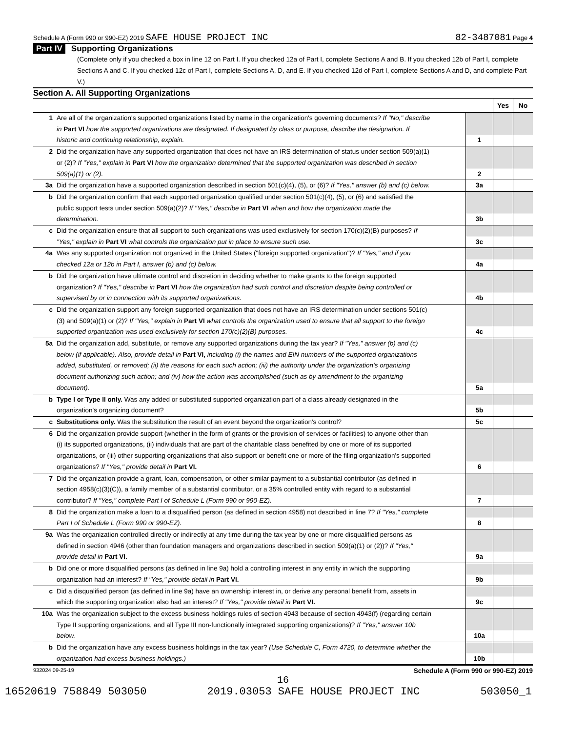Schedule A (Form 990 or 990-EZ) 2019 SAFE HOUSE PROJECT INC 82-3487081 Page 4
Part IV Supporting Organizations
(Complete only if you checked a box in line 12 on Part I. If you checked 12a of Part I, complete Sections A and B. If you checked 12b of Part I, complete Sections A and C. If you checked 12c of Part I, complete Sections A, D, and E. If you checked 12d of Part I, complete Sections A and D, and complete Part V.)
Section A. All Supporting Organizations
| | | | Yes | No |
| 1 | Are all of the organization's supported organizations listed by name in the organization's governing documents? If "No," describe in Part VI how the supported organizations are designated. If designated by class or purpose, describe the designation. If historic and continuing relationship, explain. | 1 | | |
| 2 | Did the organization have any supported organization that does not have an IRS determination of status under section 509(a)(1) or (2)? If "Yes," explain in Part VI how the organization determined that the supported organization was described in section 509(a)(1) or (2). | 2 | | |
| 3a | Did the organization have a supported organization described in section 501(c)(4), (5), or (6)? If "Yes," answer (b) and (c) below. | 3a | | |
| b | Did the organization confirm that each supported organization qualified under section 501(c)(4), (5), or (6) and satisfied the public support tests under section 509(a)(2)? If "Yes," describe in Part VI when and how the organization made the determination. | 3b | | |
| c | Did the organization ensure that all support to such organizations was used exclusively for section 170(c)(2)(B) purposes? If "Yes," explain in Part VI what controls the organization put in place to ensure such use. | 3c | | |
| 4a | Was any supported organization not organized in the United States ("foreign supported organization")? If "Yes," and if you checked 12a or 12b in Part I, answer (b) and (c) below. | 4a | | |
| b | Did the organization have ultimate control and discretion in deciding whether to make grants to the foreign supported organization? If "Yes," describe in Part VI how the organization had such control and discretion despite being controlled or supervised by or in connection with its supported organizations. | 4b | | |
| c | Did the organization support any foreign supported organization that does not have an IRS determination under sections 501(c)(3) and 509(a)(1) or (2)? If "Yes," explain in Part VI what controls the organization used to ensure that all support to the foreign supported organization was used exclusively for section 170(c)(2)(B) purposes. | 4c | | |
| 5a | Did the organization add, substitute, or remove any supported organizations during the tax year? If "Yes," answer (b) and (c) below (if applicable). Also, provide detail in Part VI, including (i) the names and EIN numbers of the supported organizations added, substituted, or removed; (ii) the reasons for each such action; (iii) the authority under the organization's organizing document authorizing such action; and (iv) how the action was accomplished (such as by amendment to the organizing document). | 5a | | |
| b | Type I or Type II only. Was any added or substituted supported organization part of a class already designated in the organization's organizing document? | 5b | | |
| c | Substitutions only. Was the substitution the result of an event beyond the organization's control? | 5c | | |
| 6 | Did the organization provide support (whether in the form of grants or the provision of services or facilities) to anyone other than (i) its supported organizations, (ii) individuals that are part of the charitable class benefited by one or more of its supported organizations, or (iii) other supporting organizations that also support or benefit one or more of the filing organization's supported organizations? If "Yes," provide detail in Part VI. | 6 | | |
| 7 | Did the organization provide a grant, loan, compensation, or other similar payment to a substantial contributor (as defined in section 4958(c)(3)(C)), a family member of a substantial contributor, or a 35% controlled entity with regard to a substantial contributor? If "Yes," complete Part I of Schedule L (Form 990 or 990-EZ). | 7 | | |
| 8 | Did the organization make a loan to a disqualified person (as defined in section 4958) not described in line 7? If "Yes," complete Part I of Schedule L (Form 990 or 990-EZ). | 8 | | |
| 9a | Was the organization controlled directly or indirectly at any time during the tax year by one or more disqualified persons as defined in section 4946 (other than foundation managers and organizations described in section 509(a)(1) or (2))? If "Yes," provide detail in Part VI. | 9a | | |
| b | Did one or more disqualified persons (as defined in line 9a) hold a controlling interest in any entity in which the supporting organization had an interest? If "Yes," provide detail in Part VI. | 9b | | |
| c | Did a disqualified person (as defined in line 9a) have an ownership interest in, or derive any personal benefit from, assets in which the supporting organization also had an interest? If "Yes," provide detail in Part VI. | 9c | | |
| 10a | Was the organization subject to the excess business holdings rules of section 4943 because of section 4943(f) (regarding certain Type II supporting organizations, and all Type III non-functionally integrated supporting organizations)? If "Yes," answer 10b below. | 10a | | |
| b | Did the organization have any excess business holdings in the tax year? (Use Schedule C, Form 4720, to determine whether the organization had excess business holdings.) | 10b | | |
932024 09-25-19 Schedule A (Form 990 or 990-EZ) 2019
16
16520619 758849 503050 2019.03053 SAFE HOUSE PROJECT INC 503050_1